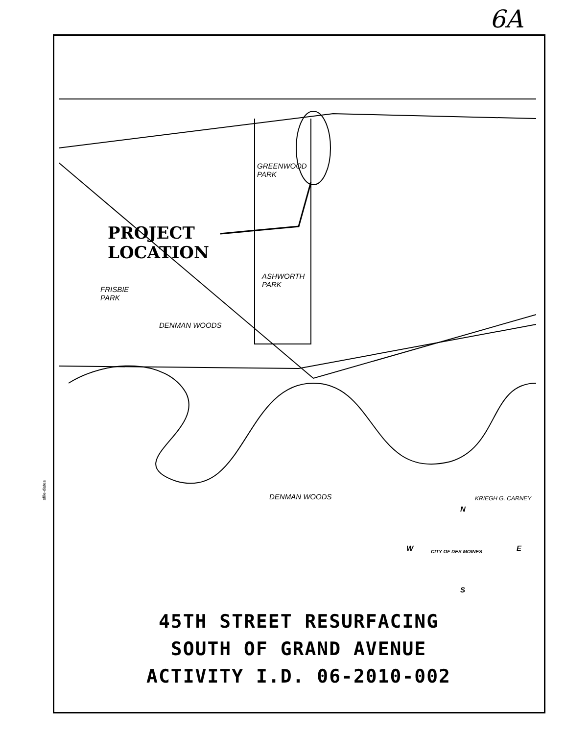6A
sfile-dates
PROJECT
LOCATION
GREENWOOD
PARK
ASHWORTH
PARK
FRISBIE
PARK
DENMAN WOODS
DENMAN WOODS KRIEGH G. CARNEY
CITY OF DES MOINES
N
W E
S
45TH STREET RESURFACING
SOUTH OF GRAND AVENUE
ACTIVITY I.D. 06-2010-002